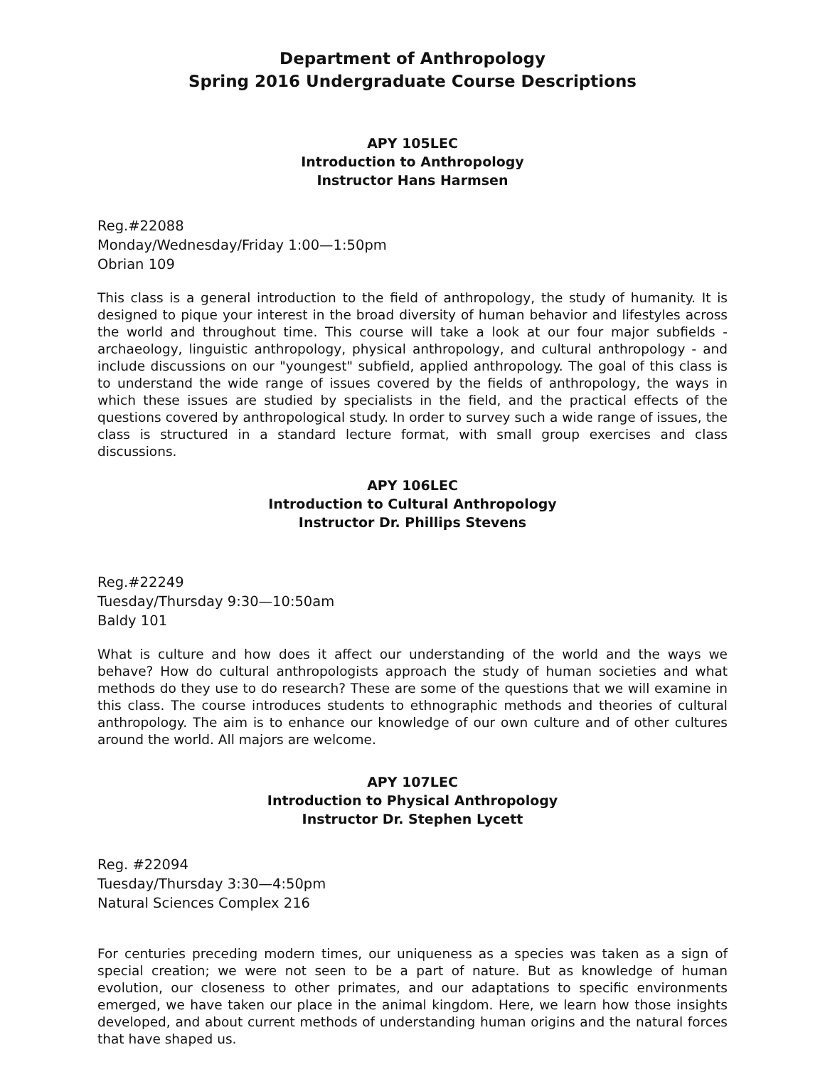Department of Anthropology
Spring 2016 Undergraduate Course Descriptions
APY 105LEC
Introduction to Anthropology
Instructor Hans Harmsen
Reg.#22088
Monday/Wednesday/Friday 1:00—1:50pm
Obrian 109
This class is a general introduction to the field of anthropology, the study of humanity. It is designed to pique your interest in the broad diversity of human behavior and lifestyles across the world and throughout time. This course will take a look at our four major subfields - archaeology, linguistic anthropology, physical anthropology, and cultural anthropology - and include discussions on our "youngest" subfield, applied anthropology. The goal of this class is to understand the wide range of issues covered by the fields of anthropology, the ways in which these issues are studied by specialists in the field, and the practical effects of the questions covered by anthropological study. In order to survey such a wide range of issues, the class is structured in a standard lecture format, with small group exercises and class discussions.
APY 106LEC
Introduction to Cultural Anthropology
Instructor Dr. Phillips Stevens
Reg.#22249
Tuesday/Thursday 9:30—10:50am
Baldy 101
What is culture and how does it affect our understanding of the world and the ways we behave? How do cultural anthropologists approach the study of human societies and what methods do they use to do research? These are some of the questions that we will examine in this class. The course introduces students to ethnographic methods and theories of cultural anthropology. The aim is to enhance our knowledge of our own culture and of other cultures around the world. All majors are welcome.
APY 107LEC
Introduction to Physical Anthropology
Instructor Dr. Stephen Lycett
Reg. #22094
Tuesday/Thursday 3:30—4:50pm
Natural Sciences Complex 216
For centuries preceding modern times, our uniqueness as a species was taken as a sign of special creation; we were not seen to be a part of nature. But as knowledge of human evolution, our closeness to other primates, and our adaptations to specific environments emerged, we have taken our place in the animal kingdom. Here, we learn how those insights developed, and about current methods of understanding human origins and the natural forces that have shaped us.